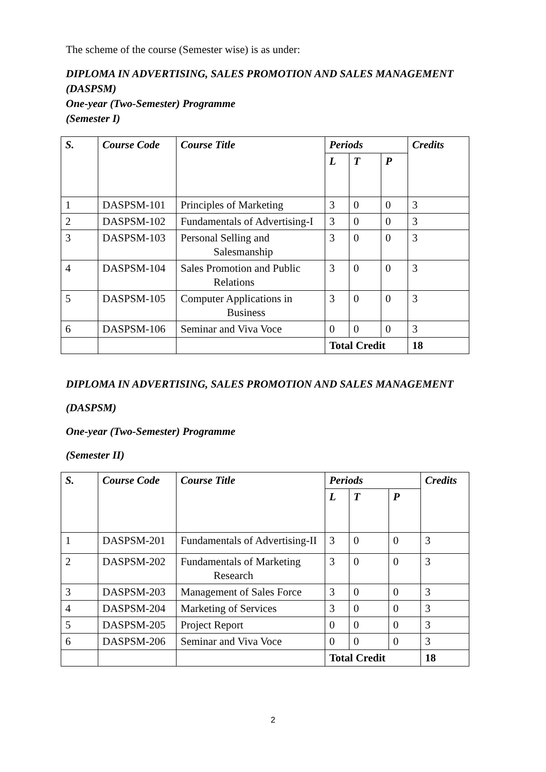The scheme of the course (Semester wise) is as under:
DIPLOMA IN ADVERTISING, SALES PROMOTION AND SALES MANAGEMENT (DASPSM)
One-year (Two-Semester) Programme
(Semester I)
| S. | Course Code | Course Title | Periods | | | Credits |
| --- | --- | --- | --- | --- | --- | --- |
| | | | L | T | P | |
| 1 | DASPSM-101 | Principles of Marketing | 3 | 0 | 0 | 3 |
| 2 | DASPSM-102 | Fundamentals of Advertising-I | 3 | 0 | 0 | 3 |
| 3 | DASPSM-103 | Personal Selling and Salesmanship | 3 | 0 | 0 | 3 |
| 4 | DASPSM-104 | Sales Promotion and Public Relations | 3 | 0 | 0 | 3 |
| 5 | DASPSM-105 | Computer Applications in Business | 3 | 0 | 0 | 3 |
| 6 | DASPSM-106 | Seminar and Viva Voce | 0 | 0 | 0 | 3 |
| | | | Total Credit | | | 18 |
DIPLOMA IN ADVERTISING, SALES PROMOTION AND SALES MANAGEMENT
(DASPSM)
One-year (Two-Semester) Programme
(Semester II)
| S. | Course Code | Course Title | Periods | | | Credits |
| --- | --- | --- | --- | --- | --- | --- |
| | | | L | T | P | |
| 1 | DASPSM-201 | Fundamentals of Advertising-II | 3 | 0 | 0 | 3 |
| 2 | DASPSM-202 | Fundamentals of Marketing Research | 3 | 0 | 0 | 3 |
| 3 | DASPSM-203 | Management of Sales Force | 3 | 0 | 0 | 3 |
| 4 | DASPSM-204 | Marketing of Services | 3 | 0 | 0 | 3 |
| 5 | DASPSM-205 | Project Report | 0 | 0 | 0 | 3 |
| 6 | DASPSM-206 | Seminar and Viva Voce | 0 | 0 | 0 | 3 |
| | | | Total Credit | | | 18 |
2